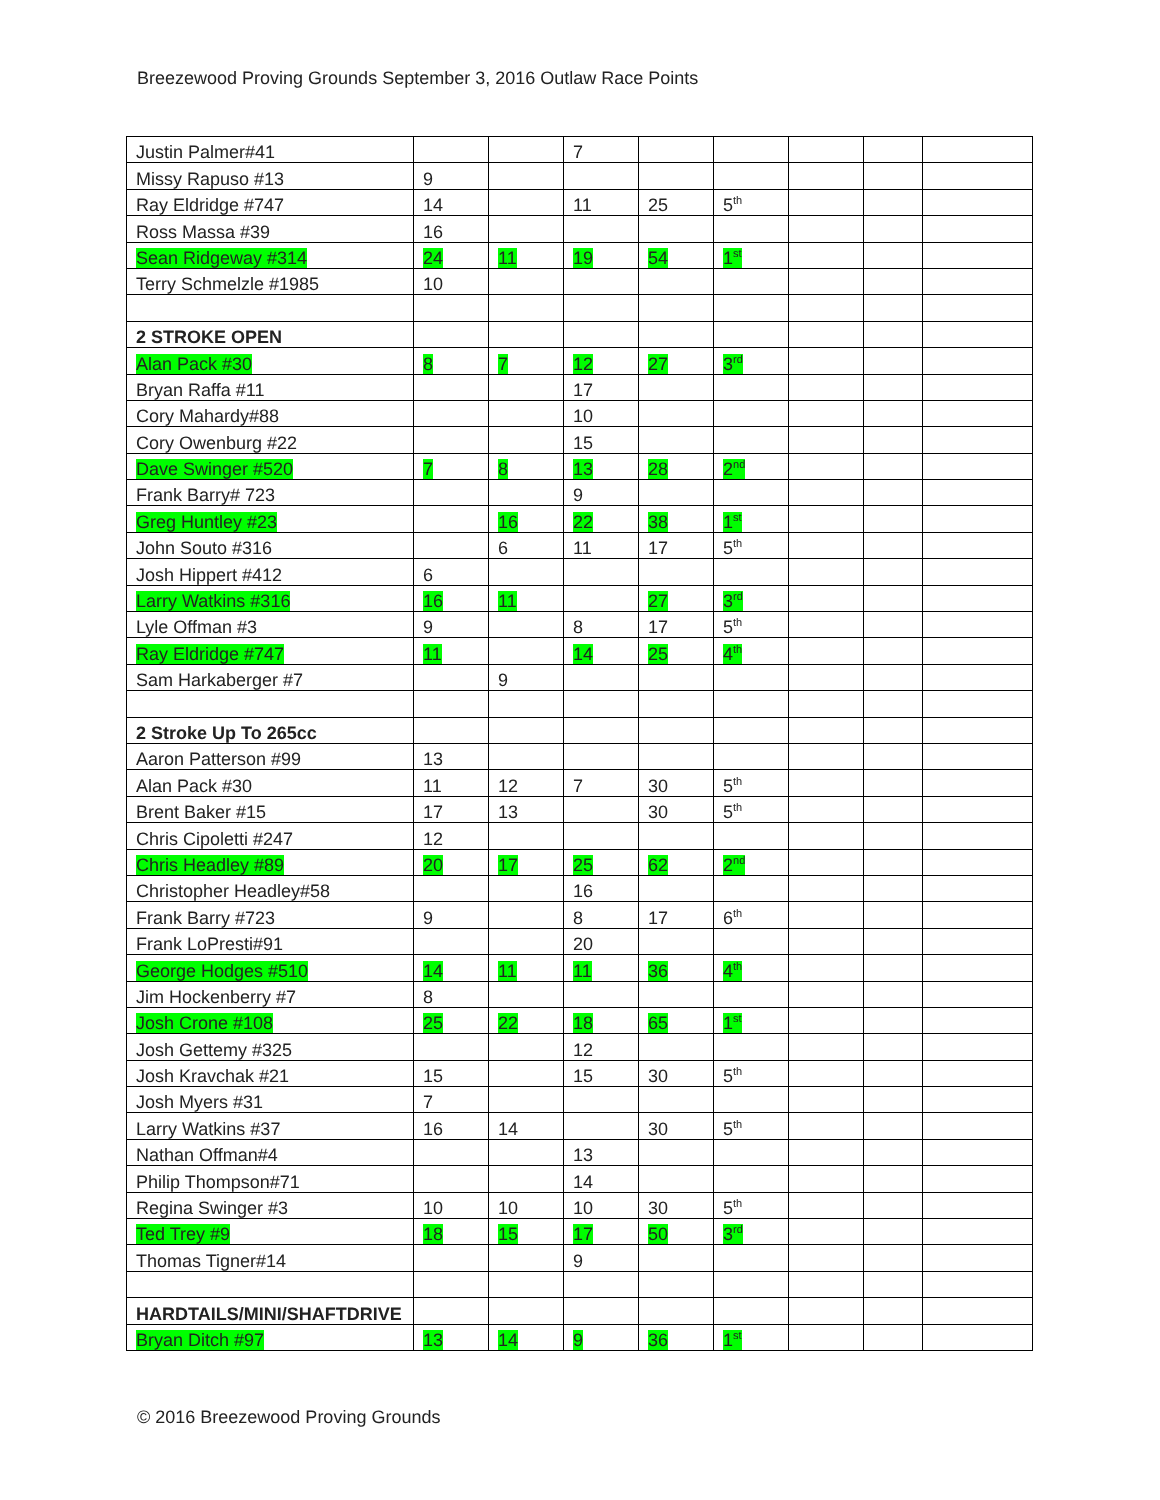Breezewood Proving Grounds September 3, 2016 Outlaw Race Points
| Justin Palmer#41 | | | 7 | | | | | |
| Missy Rapuso #13 | 9 | | | | | | | |
| Ray Eldridge #747 | 14 | | 11 | 25 | 5<sup>th</sup> | | | |
| Ross Massa #39 | 16 | | | | | | | |
| Sean Ridgeway #314 | 24 | 11 | 19 | 54 | 1<sup>st</sup> | | | |
| Terry Schmelzle #1985 | 10 | | | | | | | |
| 2 STROKE OPEN | | | | | | | | |
| Alan Pack #30 | 8 | 7 | 12 | 27 | 3<sup>rd</sup> | | | |
| Bryan Raffa #11 | | | 17 | | | | | |
| Cory Mahardy#88 | | | 10 | | | | | |
| Cory Owenburg #22 | | | 15 | | | | | |
| Dave Swinger #520 | 7 | 8 | 13 | 28 | 2<sup>nd</sup> | | | |
| Frank Barry# 723 | | | 9 | | | | | |
| Greg Huntley #23 | | 16 | 22 | 38 | 1<sup>st</sup> | | | |
| John Souto #316 | | 6 | 11 | 17 | 5<sup>th</sup> | | | |
| Josh Hippert #412 | 6 | | | | | | | |
| Larry Watkins #316 | 16 | 11 | | 27 | 3<sup>rd</sup> | | | |
| Lyle Offman #3 | 9 | | 8 | 17 | 5<sup>th</sup> | | | |
| Ray Eldridge #747 | 11 | | 14 | 25 | 4<sup>th</sup> | | | |
| Sam Harkaberger #7 | | 9 | | | | | | |
| 2 Stroke Up To 265cc | | | | | | | | |
| Aaron Patterson #99 | 13 | | | | | | | |
| Alan Pack #30 | 11 | 12 | 7 | 30 | 5<sup>th</sup> | | | |
| Brent Baker #15 | 17 | 13 | | 30 | 5<sup>th</sup> | | | |
| Chris Cipoletti #247 | 12 | | | | | | | |
| Chris Headley #89 | 20 | 17 | 25 | 62 | 2<sup>nd</sup> | | | |
| Christopher Headley#58 | | | 16 | | | | | |
| Frank Barry #723 | 9 | | 8 | 17 | 6<sup>th</sup> | | | |
| Frank LoPresti#91 | | | 20 | | | | | |
| George Hodges #510 | 14 | 11 | 11 | 36 | 4<sup>th</sup> | | | |
| Jim Hockenberry #7 | 8 | | | | | | | |
| Josh Crone #108 | 25 | 22 | 18 | 65 | 1<sup>st</sup> | | | |
| Josh Gettemy #325 | | | 12 | | | | | |
| Josh Kravchak #21 | 15 | | 15 | 30 | 5<sup>th</sup> | | | |
| Josh Myers #31 | 7 | | | | | | | |
| Larry Watkins #37 | 16 | 14 | | 30 | 5<sup>th</sup> | | | |
| Nathan Offman#4 | | | 13 | | | | | |
| Philip Thompson#71 | | | 14 | | | | | |
| Regina Swinger #3 | 10 | 10 | 10 | 30 | 5<sup>th</sup> | | | |
| Ted Trey #9 | 18 | 15 | 17 | 50 | 3<sup>rd</sup> | | | |
| Thomas Tigner#14 | | | 9 | | | | | |
| HARDTAILS/MINI/SHAFTDRIVE | | | | | | | | |
| Bryan Ditch #97 | 13 | 14 | 9 | 36 | 1<sup>st</sup> | | | |
© 2016 Breezewood Proving Grounds